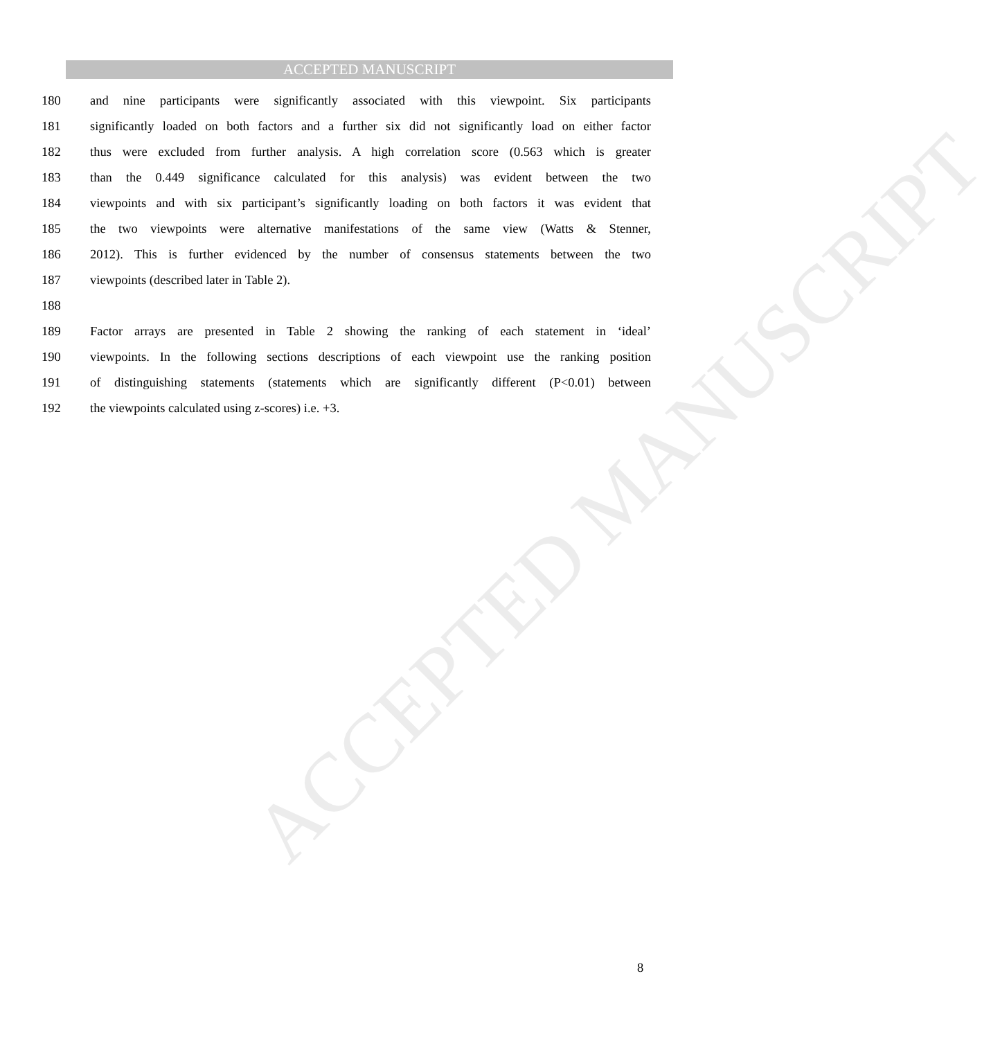ACCEPTED MANUSCRIPT
ACCEPTED MANUSCRIPT
180 and nine participants were significantly associated with this viewpoint. Six participants
181 significantly loaded on both factors and a further six did not significantly load on either factor
182 thus were excluded from further analysis. A high correlation score (0.563 which is greater
183 than the 0.449 significance calculated for this analysis) was evident between the two
184 viewpoints and with six participant’s significantly loading on both factors it was evident that
185 the two viewpoints were alternative manifestations of the same view (Watts & Stenner,
186 2012). This is further evidenced by the number of consensus statements between the two
187 viewpoints (described later in Table 2).
188
189 Factor arrays are presented in Table 2 showing the ranking of each statement in ‘ideal’
190 viewpoints. In the following sections descriptions of each viewpoint use the ranking position
191 of distinguishing statements (statements which are significantly different (P<0.01) between
192 the viewpoints calculated using z-scores) i.e. +3.
8